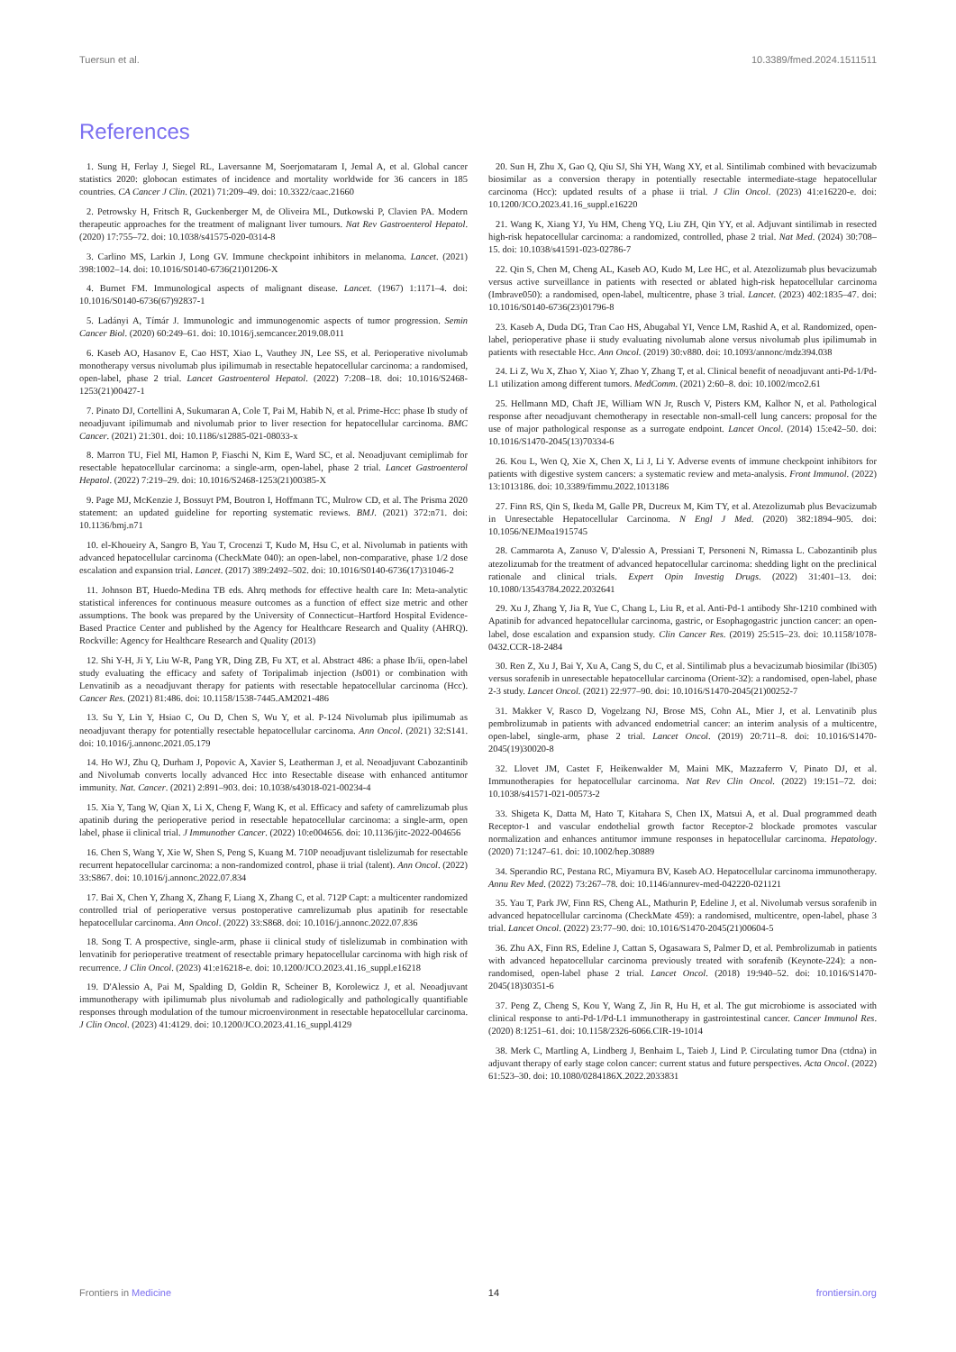Tuersun et al. 10.3389/fmed.2024.1511511
References
1. Sung H, Ferlay J, Siegel RL, Laversanne M, Soerjomataram I, Jemal A, et al. Global cancer statistics 2020: globocan estimates of incidence and mortality worldwide for 36 cancers in 185 countries. CA Cancer J Clin. (2021) 71:209–49. doi: 10.3322/caac.21660
2. Petrowsky H, Fritsch R, Guckenberger M, de Oliveira ML, Dutkowski P, Clavien PA. Modern therapeutic approaches for the treatment of malignant liver tumours. Nat Rev Gastroenterol Hepatol. (2020) 17:755–72. doi: 10.1038/s41575-020-0314-8
3. Carlino MS, Larkin J, Long GV. Immune checkpoint inhibitors in melanoma. Lancet. (2021) 398:1002–14. doi: 10.1016/S0140-6736(21)01206-X
4. Burnet FM. Immunological aspects of malignant disease. Lancet. (1967) 1:1171–4. doi: 10.1016/S0140-6736(67)92837-1
5. Ladányi A, Tímár J. Immunologic and immunogenomic aspects of tumor progression. Semin Cancer Biol. (2020) 60:249–61. doi: 10.1016/j.semcancer.2019.08.011
6. Kaseb AO, Hasanov E, Cao HST, Xiao L, Vauthey JN, Lee SS, et al. Perioperative nivolumab monotherapy versus nivolumab plus ipilimumab in resectable hepatocellular carcinoma: a randomised, open-label, phase 2 trial. Lancet Gastroenterol Hepatol. (2022) 7:208–18. doi: 10.1016/S2468-1253(21)00427-1
7. Pinato DJ, Cortellini A, Sukumaran A, Cole T, Pai M, Habib N, et al. Prime-Hcc: phase Ib study of neoadjuvant ipilimumab and nivolumab prior to liver resection for hepatocellular carcinoma. BMC Cancer. (2021) 21:301. doi: 10.1186/s12885-021-08033-x
8. Marron TU, Fiel MI, Hamon P, Fiaschi N, Kim E, Ward SC, et al. Neoadjuvant cemiplimab for resectable hepatocellular carcinoma: a single-arm, open-label, phase 2 trial. Lancet Gastroenterol Hepatol. (2022) 7:219–29. doi: 10.1016/S2468-1253(21)00385-X
9. Page MJ, McKenzie J, Bossuyt PM, Boutron I, Hoffmann TC, Mulrow CD, et al. The Prisma 2020 statement: an updated guideline for reporting systematic reviews. BMJ. (2021) 372:n71. doi: 10.1136/bmj.n71
10. el-Khoueiry A, Sangro B, Yau T, Crocenzi T, Kudo M, Hsu C, et al. Nivolumab in patients with advanced hepatocellular carcinoma (CheckMate 040): an open-label, non-comparative, phase 1/2 dose escalation and expansion trial. Lancet. (2017) 389:2492–502. doi: 10.1016/S0140-6736(17)31046-2
11. Johnson BT, Huedo-Medina TB eds. Ahrq methods for effective health care In: Meta-analytic statistical inferences for continuous measure outcomes as a function of effect size metric and other assumptions. The book was prepared by the University of Connecticut–Hartford Hospital Evidence-Based Practice Center and published by the Agency for Healthcare Research and Quality (AHRQ). Rockville: Agency for Healthcare Research and Quality (2013)
12. Shi Y-H, Ji Y, Liu W-R, Pang YR, Ding ZB, Fu XT, et al. Abstract 486: a phase Ib/ii, open-label study evaluating the efficacy and safety of Toripalimab injection (Js001) or combination with Lenvatinib as a neoadjuvant therapy for patients with resectable hepatocellular carcinoma (Hcc). Cancer Res. (2021) 81:486. doi: 10.1158/1538-7445.AM2021-486
13. Su Y, Lin Y, Hsiao C, Ou D, Chen S, Wu Y, et al. P-124 Nivolumab plus ipilimumab as neoadjuvant therapy for potentially resectable hepatocellular carcinoma. Ann Oncol. (2021) 32:S141. doi: 10.1016/j.annonc.2021.05.179
14. Ho WJ, Zhu Q, Durham J, Popovic A, Xavier S, Leatherman J, et al. Neoadjuvant Cabozantinib and Nivolumab converts locally advanced Hcc into Resectable disease with enhanced antitumor immunity. Nat. Cancer. (2021) 2:891–903. doi: 10.1038/s43018-021-00234-4
15. Xia Y, Tang W, Qian X, Li X, Cheng F, Wang K, et al. Efficacy and safety of camrelizumab plus apatinib during the perioperative period in resectable hepatocellular carcinoma: a single-arm, open label, phase ii clinical trial. J Immunother Cancer. (2022) 10:e004656. doi: 10.1136/jitc-2022-004656
16. Chen S, Wang Y, Xie W, Shen S, Peng S, Kuang M. 710P neoadjuvant tislelizumab for resectable recurrent hepatocellular carcinoma: a non-randomized control, phase ii trial (talent). Ann Oncol. (2022) 33:S867. doi: 10.1016/j.annonc.2022.07.834
17. Bai X, Chen Y, Zhang X, Zhang F, Liang X, Zhang C, et al. 712P Capt: a multicenter randomized controlled trial of perioperative versus postoperative camrelizumab plus apatinib for resectable hepatocellular carcinoma. Ann Oncol. (2022) 33:S868. doi: 10.1016/j.annonc.2022.07.836
18. Song T. A prospective, single-arm, phase ii clinical study of tislelizumab in combination with lenvatinib for perioperative treatment of resectable primary hepatocellular carcinoma with high risk of recurrence. J Clin Oncol. (2023) 41:e16218-e. doi: 10.1200/JCO.2023.41.16_suppl.e16218
19. D'Alessio A, Pai M, Spalding D, Goldin R, Scheiner B, Korolewicz J, et al. Neoadjuvant immunotherapy with ipilimumab plus nivolumab and radiologically and pathologically quantifiable responses through modulation of the tumour microenvironment in resectable hepatocellular carcinoma. J Clin Oncol. (2023) 41:4129. doi: 10.1200/JCO.2023.41.16_suppl.4129
20. Sun H, Zhu X, Gao Q, Qiu SJ, Shi YH, Wang XY, et al. Sintilimab combined with bevacizumab biosimilar as a conversion therapy in potentially resectable intermediate-stage hepatocellular carcinoma (Hcc): updated results of a phase ii trial. J Clin Oncol. (2023) 41:e16220-e. doi: 10.1200/JCO.2023.41.16_suppl.e16220
21. Wang K, Xiang YJ, Yu HM, Cheng YQ, Liu ZH, Qin YY, et al. Adjuvant sintilimab in resected high-risk hepatocellular carcinoma: a randomized, controlled, phase 2 trial. Nat Med. (2024) 30:708–15. doi: 10.1038/s41591-023-02786-7
22. Qin S, Chen M, Cheng AL, Kaseb AO, Kudo M, Lee HC, et al. Atezolizumab plus bevacizumab versus active surveillance in patients with resected or ablated high-risk hepatocellular carcinoma (Imbrave050): a randomised, open-label, multicentre, phase 3 trial. Lancet. (2023) 402:1835–47. doi: 10.1016/S0140-6736(23)01796-8
23. Kaseb A, Duda DG, Tran Cao HS, Abugabal YI, Vence LM, Rashid A, et al. Randomized, open-label, perioperative phase ii study evaluating nivolumab alone versus nivolumab plus ipilimumab in patients with resectable Hcc. Ann Oncol. (2019) 30:v880. doi: 10.1093/annonc/mdz394.038
24. Li Z, Wu X, Zhao Y, Xiao Y, Zhao Y, Zhang T, et al. Clinical benefit of neoadjuvant anti-Pd-1/Pd-L1 utilization among different tumors. MedComm. (2021) 2:60–8. doi: 10.1002/mco2.61
25. Hellmann MD, Chaft JE, William WN Jr, Rusch V, Pisters KM, Kalhor N, et al. Pathological response after neoadjuvant chemotherapy in resectable non-small-cell lung cancers: proposal for the use of major pathological response as a surrogate endpoint. Lancet Oncol. (2014) 15:e42–50. doi: 10.1016/S1470-2045(13)70334-6
26. Kou L, Wen Q, Xie X, Chen X, Li J, Li Y. Adverse events of immune checkpoint inhibitors for patients with digestive system cancers: a systematic review and meta-analysis. Front Immunol. (2022) 13:1013186. doi: 10.3389/fimmu.2022.1013186
27. Finn RS, Qin S, Ikeda M, Galle PR, Ducreux M, Kim TY, et al. Atezolizumab plus Bevacizumab in Unresectable Hepatocellular Carcinoma. N Engl J Med. (2020) 382:1894–905. doi: 10.1056/NEJMoa1915745
28. Cammarota A, Zanuso V, D'alessio A, Pressiani T, Personeni N, Rimassa L. Cabozantinib plus atezolizumab for the treatment of advanced hepatocellular carcinoma: shedding light on the preclinical rationale and clinical trials. Expert Opin Investig Drugs. (2022) 31:401–13. doi: 10.1080/13543784.2022.2032641
29. Xu J, Zhang Y, Jia R, Yue C, Chang L, Liu R, et al. Anti-Pd-1 antibody Shr-1210 combined with Apatinib for advanced hepatocellular carcinoma, gastric, or Esophagogastric junction cancer: an open-label, dose escalation and expansion study. Clin Cancer Res. (2019) 25:515–23. doi: 10.1158/1078-0432.CCR-18-2484
30. Ren Z, Xu J, Bai Y, Xu A, Cang S, du C, et al. Sintilimab plus a bevacizumab biosimilar (Ibi305) versus sorafenib in unresectable hepatocellular carcinoma (Orient-32): a randomised, open-label, phase 2-3 study. Lancet Oncol. (2021) 22:977–90. doi: 10.1016/S1470-2045(21)00252-7
31. Makker V, Rasco D, Vogelzang NJ, Brose MS, Cohn AL, Mier J, et al. Lenvatinib plus pembrolizumab in patients with advanced endometrial cancer: an interim analysis of a multicentre, open-label, single-arm, phase 2 trial. Lancet Oncol. (2019) 20:711–8. doi: 10.1016/S1470-2045(19)30020-8
32. Llovet JM, Castet F, Heikenwalder M, Maini MK, Mazzaferro V, Pinato DJ, et al. Immunotherapies for hepatocellular carcinoma. Nat Rev Clin Oncol. (2022) 19:151–72. doi: 10.1038/s41571-021-00573-2
33. Shigeta K, Datta M, Hato T, Kitahara S, Chen IX, Matsui A, et al. Dual programmed death Receptor-1 and vascular endothelial growth factor Receptor-2 blockade promotes vascular normalization and enhances antitumor immune responses in hepatocellular carcinoma. Hepatology. (2020) 71:1247–61. doi: 10.1002/hep.30889
34. Sperandio RC, Pestana RC, Miyamura BV, Kaseb AO. Hepatocellular carcinoma immunotherapy. Annu Rev Med. (2022) 73:267–78. doi: 10.1146/annurev-med-042220-021121
35. Yau T, Park JW, Finn RS, Cheng AL, Mathurin P, Edeline J, et al. Nivolumab versus sorafenib in advanced hepatocellular carcinoma (CheckMate 459): a randomised, multicentre, open-label, phase 3 trial. Lancet Oncol. (2022) 23:77–90. doi: 10.1016/S1470-2045(21)00604-5
36. Zhu AX, Finn RS, Edeline J, Cattan S, Ogasawara S, Palmer D, et al. Pembrolizumab in patients with advanced hepatocellular carcinoma previously treated with sorafenib (Keynote-224): a non-randomised, open-label phase 2 trial. Lancet Oncol. (2018) 19:940–52. doi: 10.1016/S1470-2045(18)30351-6
37. Peng Z, Cheng S, Kou Y, Wang Z, Jin R, Hu H, et al. The gut microbiome is associated with clinical response to anti-Pd-1/Pd-L1 immunotherapy in gastrointestinal cancer. Cancer Immunol Res. (2020) 8:1251–61. doi: 10.1158/2326-6066.CIR-19-1014
38. Merk C, Martling A, Lindberg J, Benhaim L, Taieb J, Lind P. Circulating tumor Dna (ctdna) in adjuvant therapy of early stage colon cancer: current status and future perspectives. Acta Oncol. (2022) 61:523–30. doi: 10.1080/0284186X.2022.2033831
Frontiers in Medicine 14 frontiersin.org